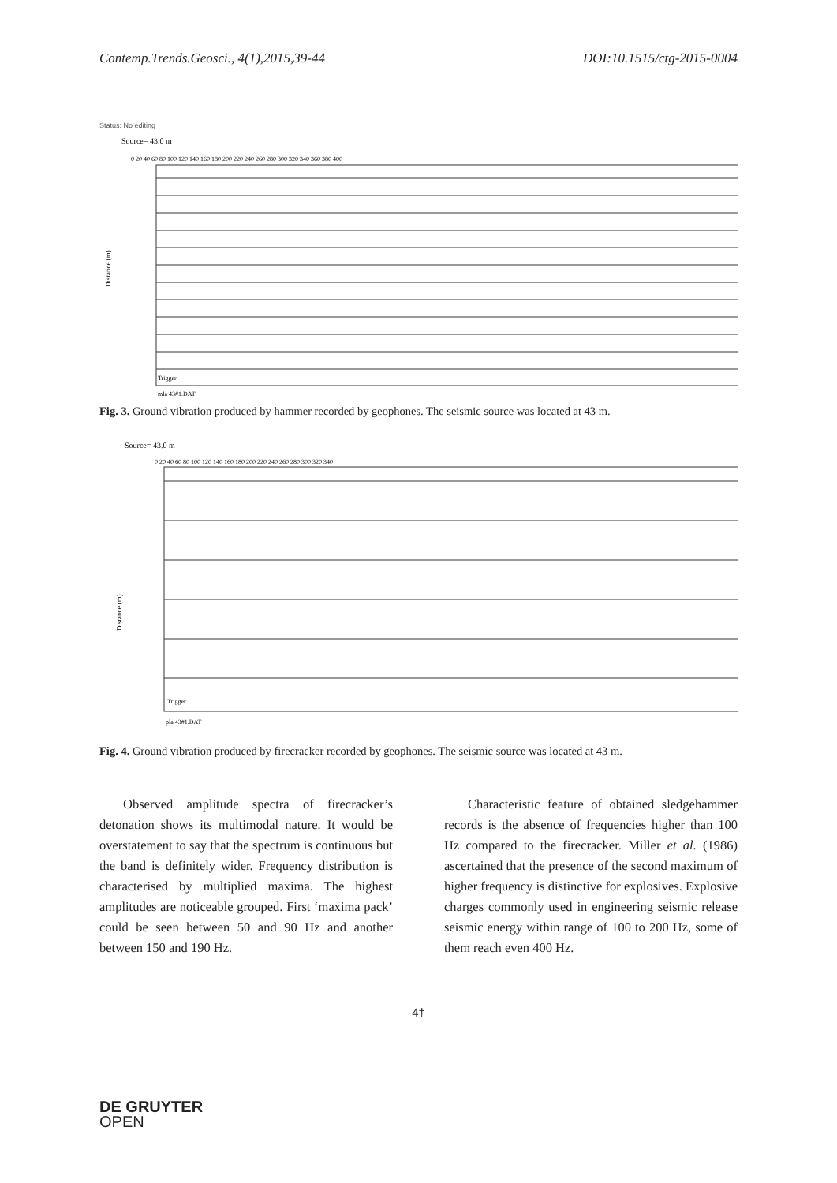Contemp.Trends.Geosci., 4(1),2015,39-44 DOI:10.1515/ctg-2015-0004
Status: No editing
Source= 43.0 m
0 20 40 60 80 100 120 140 160 180 200 220 240 260 280 300 320 340 360 380 400
Distance (m)
Trigger
mla 43#1.DAT
Fig. 3. Ground vibration produced by hammer recorded by geophones. The seismic source was located at 43 m.
Source= 43.0 m
0 20 40 60 80 100 120 140 160 180 200 220 240 260 280 300 320 340
Distance (m)
Trigger
pla 43#1.DAT
Fig. 4. Ground vibration produced by firecracker recorded by geophones. The seismic source was located at 43 m.
Observed amplitude spectra of firecracker’s detonation shows its multimodal nature. It would be overstatement to say that the spectrum is continuous but the band is definitely wider. Frequency distribution is characterised by multiplied maxima. The highest amplitudes are noticeable grouped. First ‘maxima pack’ could be seen between 50 and 90 Hz and another between 150 and 190 Hz.
Characteristic feature of obtained sledgehammer records is the absence of frequencies higher than 100 Hz compared to the firecracker. Miller et al. (1986) ascertained that the presence of the second maximum of higher frequency is distinctive for explosives. Explosive charges commonly used in engineering seismic release seismic energy within range of 100 to 200 Hz, some of them reach even 400 Hz.
4†
DE GRUYTER
OPEN